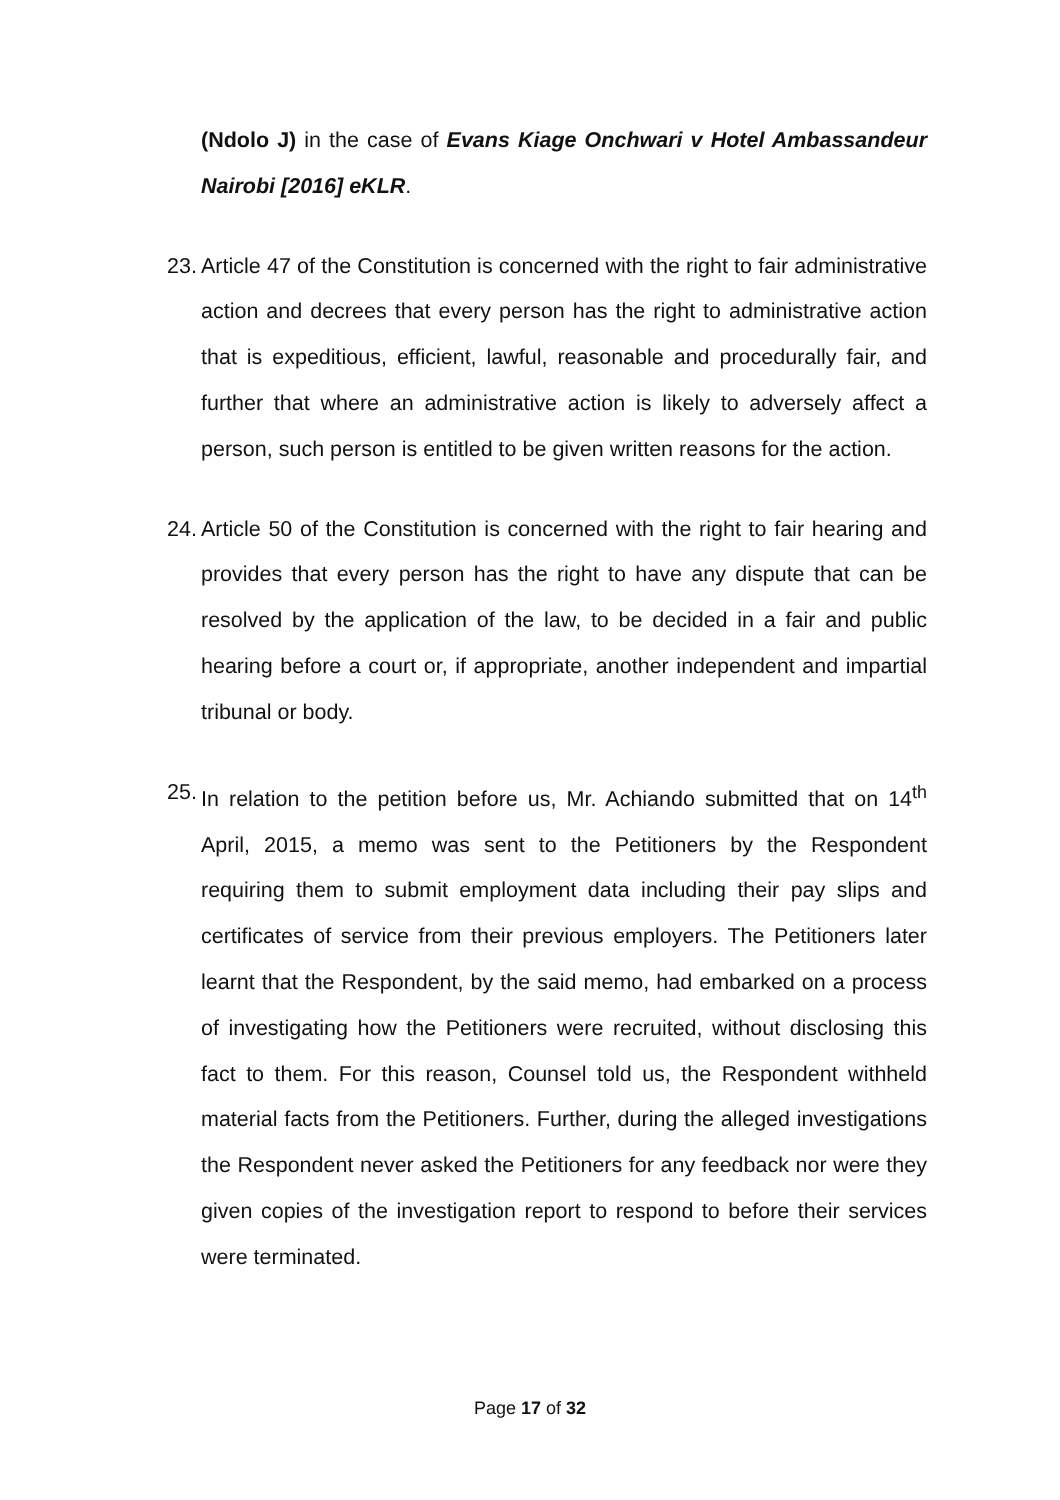(Ndolo J) in the case of Evans Kiage Onchwari v Hotel Ambassandeur Nairobi [2016] eKLR.
23.
Article 47 of the Constitution is concerned with the right to fair administrative action and decrees that every person has the right to administrative action that is expeditious, efficient, lawful, reasonable and procedurally fair, and further that where an administrative action is likely to adversely affect a person, such person is entitled to be given written reasons for the action.
24.
Article 50 of the Constitution is concerned with the right to fair hearing and provides that every person has the right to have any dispute that can be resolved by the application of the law, to be decided in a fair and public hearing before a court or, if appropriate, another independent and impartial tribunal or body.
25.
In relation to the petition before us, Mr. Achiando submitted that on 14<sup>th</sup> April, 2015, a memo was sent to the Petitioners by the Respondent requiring them to submit employment data including their pay slips and certificates of service from their previous employers. The Petitioners later learnt that the Respondent, by the said memo, had embarked on a process of investigating how the Petitioners were recruited, without disclosing this fact to them. For this reason, Counsel told us, the Respondent withheld material facts from the Petitioners. Further, during the alleged investigations the Respondent never asked the Petitioners for any feedback nor were they given copies of the investigation report to respond to before their services were terminated.
Page 17 of 32